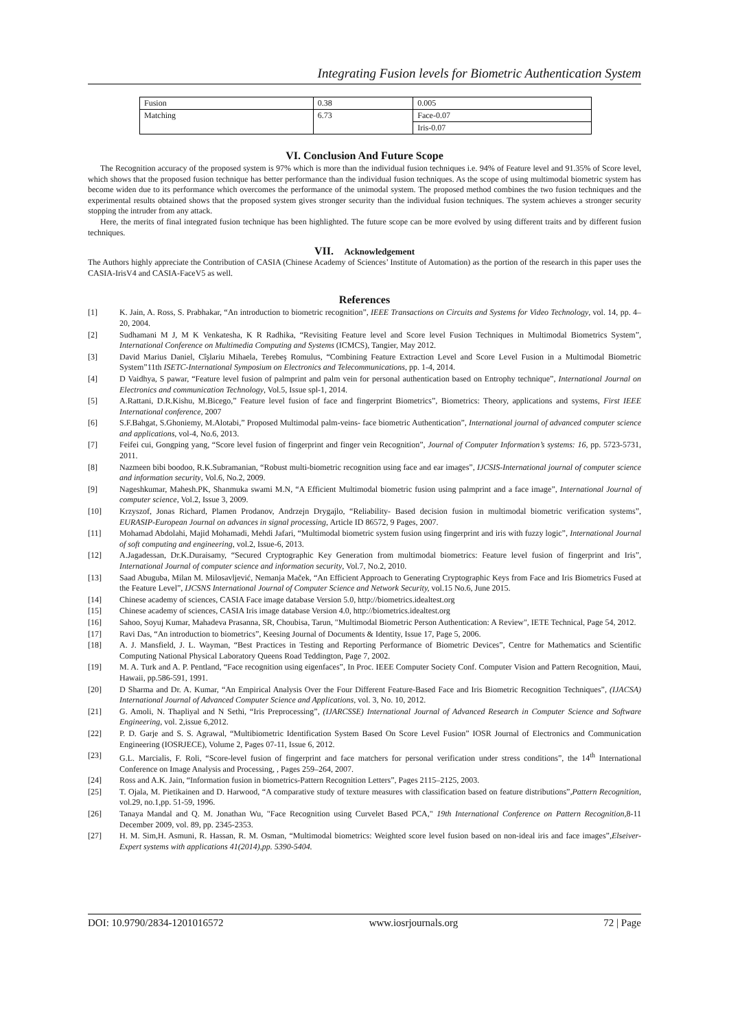Integrating Fusion levels for Biometric Authentication System
| Fusion | 0.38 | 0.005 |
| Matching | 6.73 | Face-0.07 |
| | | Iris-0.07 |
VI. Conclusion And Future Scope
The Recognition accuracy of the proposed system is 97% which is more than the individual fusion techniques i.e. 94% of Feature level and 91.35% of Score level, which shows that the proposed fusion technique has better performance than the individual fusion techniques. As the scope of using multimodal biometric system has become widen due to its performance which overcomes the performance of the unimodal system. The proposed method combines the two fusion techniques and the experimental results obtained shows that the proposed system gives stronger security than the individual fusion techniques. The system achieves a stronger security stopping the intruder from any attack.
Here, the merits of final integrated fusion technique has been highlighted. The future scope can be more evolved by using different traits and by different fusion techniques.
VII. Acknowledgement
The Authors highly appreciate the Contribution of CASIA (Chinese Academy of Sciences’ Institute of Automation) as the portion of the research in this paper uses the CASIA-IrisV4 and CASIA-FaceV5 as well.
References
[1] K. Jain, A. Ross, S. Prabhakar, “An introduction to biometric recognition”, IEEE Transactions on Circuits and Systems for Video Technology, vol. 14, pp. 4–20, 2004.
[2] Sudhamani M J, M K Venkatesha, K R Radhika, “Revisiting Feature level and Score level Fusion Techniques in Multimodal Biometrics System”, International Conference on Multimedia Computing and Systems (ICMCS), Tangier, May 2012.
[3] David Marius Daniel, Cîşlariu Mihaela, Terebeş Romulus, “Combining Feature Extraction Level and Score Level Fusion in a Multimodal Biometric System”11th ISETC-International Symposium on Electronics and Telecommunications, pp. 1-4, 2014.
[4] D Vaidhya, S pawar, “Feature level fusion of palmprint and palm vein for personal authentication based on Entrophy technique”, International Journal on Electronics and communication Technology, Vol.5, Issue spl-1, 2014.
[5] A.Rattani, D.R.Kishu, M.Bicego,” Feature level fusion of face and fingerprint Biometrics”, Biometrics: Theory, applications and systems, First IEEE International conference, 2007
[6] S.F.Bahgat, S.Ghoniemy, M.Alotabi,” Proposed Multimodal palm-veins- face biometric Authentication”, International journal of advanced computer science and applications, vol-4, No.6, 2013.
[7] Feifei cui, Gongping yang, “Score level fusion of fingerprint and finger vein Recognition”, Journal of Computer Information’s systems: 16, pp. 5723-5731, 2011.
[8] Nazmeen bibi boodoo, R.K.Subramanian, “Robust multi-biometric recognition using face and ear images”, IJCSIS-International journal of computer science and information security, Vol.6, No.2, 2009.
[9] Nageshkumar, Mahesh.PK, Shanmuka swami M.N, “A Efficient Multimodal biometric fusion using palmprint and a face image”, International Journal of computer science, Vol.2, Issue 3, 2009.
[10] Krzyszof, Jonas Richard, Plamen Prodanov, Andrzejn Drygajlo, “Reliability- Based decision fusion in multimodal biometric verification systems”, EURASIP-European Journal on advances in signal processing, Article ID 86572, 9 Pages, 2007.
[11] Mohamad Abdolahi, Majid Mohamadi, Mehdi Jafari, “Multimodal biometric system fusion using fingerprint and iris with fuzzy logic”, International Journal of soft computing and engineering, vol.2, Issue-6, 2013.
[12] A.Jagadessan, Dr.K.Duraisamy, “Secured Cryptographic Key Generation from multimodal biometrics: Feature level fusion of fingerprint and Iris”, International Journal of computer science and information security, Vol.7, No.2, 2010.
[13] Saad Abuguba, Milan M. Milosavljević, Nemanja Maček, “An Efficient Approach to Generating Cryptographic Keys from Face and Iris Biometrics Fused at the Feature Level”, IJCSNS International Journal of Computer Science and Network Security, vol.15 No.6, June 2015.
[14] Chinese academy of sciences, CASIA Face image database Version 5.0, http://biometrics.idealtest.org
[15] Chinese academy of sciences, CASIA Iris image database Version 4.0, http://biometrics.idealtest.org
[16] Sahoo, Soyuj Kumar, Mahadeva Prasanna, SR, Choubisa, Tarun, "Multimodal Biometric Person Authentication: A Review", IETE Technical, Page 54, 2012.
[17] Ravi Das, “An introduction to biometrics”, Keesing Journal of Documents & Identity, Issue 17, Page 5, 2006.
[18] A. J. Mansfield, J. L. Wayman, “Best Practices in Testing and Reporting Performance of Biometric Devices”, Centre for Mathematics and Scientific Computing National Physical Laboratory Queens Road Teddington, Page 7, 2002.
[19] M. A. Turk and A. P. Pentland, “Face recognition using eigenfaces”, In Proc. IEEE Computer Society Conf. Computer Vision and Pattern Recognition, Maui, Hawaii, pp.586-591, 1991.
[20] D Sharma and Dr. A. Kumar, “An Empirical Analysis Over the Four Different Feature-Based Face and Iris Biometric Recognition Techniques”, (IJACSA) International Journal of Advanced Computer Science and Applications, vol. 3, No. 10, 2012.
[21] G. Amoli, N. Thapliyal and N Sethi, “Iris Preprocessing”, (IJARCSSE) International Journal of Advanced Research in Computer Science and Software Engineering, vol. 2,issue 6,2012.
[22] P. D. Garje and S. S. Agrawal, “Multibiometric Identification System Based On Score Level Fusion” IOSR Journal of Electronics and Communication Engineering (IOSRJECE), Volume 2, Pages 07-11, Issue 6, 2012.
[23] G.L. Marcialis, F. Roli, “Score-level fusion of fingerprint and face matchers for personal verification under stress conditions”, the 14<sup>th</sup> International Conference on Image Analysis and Processing, , Pages 259–264, 2007.
[24] Ross and A.K. Jain, “Information fusion in biometrics-Pattern Recognition Letters”, Pages 2115–2125, 2003.
[25] T. Ojala, M. Pietikainen and D. Harwood, “A comparative study of texture measures with classification based on feature distributions”,Pattern Recognition, vol.29, no.1,pp. 51-59, 1996.
[26] Tanaya Mandal and Q. M. Jonathan Wu, "Face Recognition using Curvelet Based PCA," 19th International Conference on Pattern Recognition,8-11 December 2009, vol. 89, pp. 2345-2353.
[27] H. M. Sim,H. Asmuni, R. Hassan, R. M. Osman, “Multimodal biometrics: Weighted score level fusion based on non-ideal iris and face images”,Elseiver-Expert systems with applications 41(2014),pp. 5390-5404.
DOI: 10.9790/2834-1201016572 www.iosrjournals.org 72 | Page